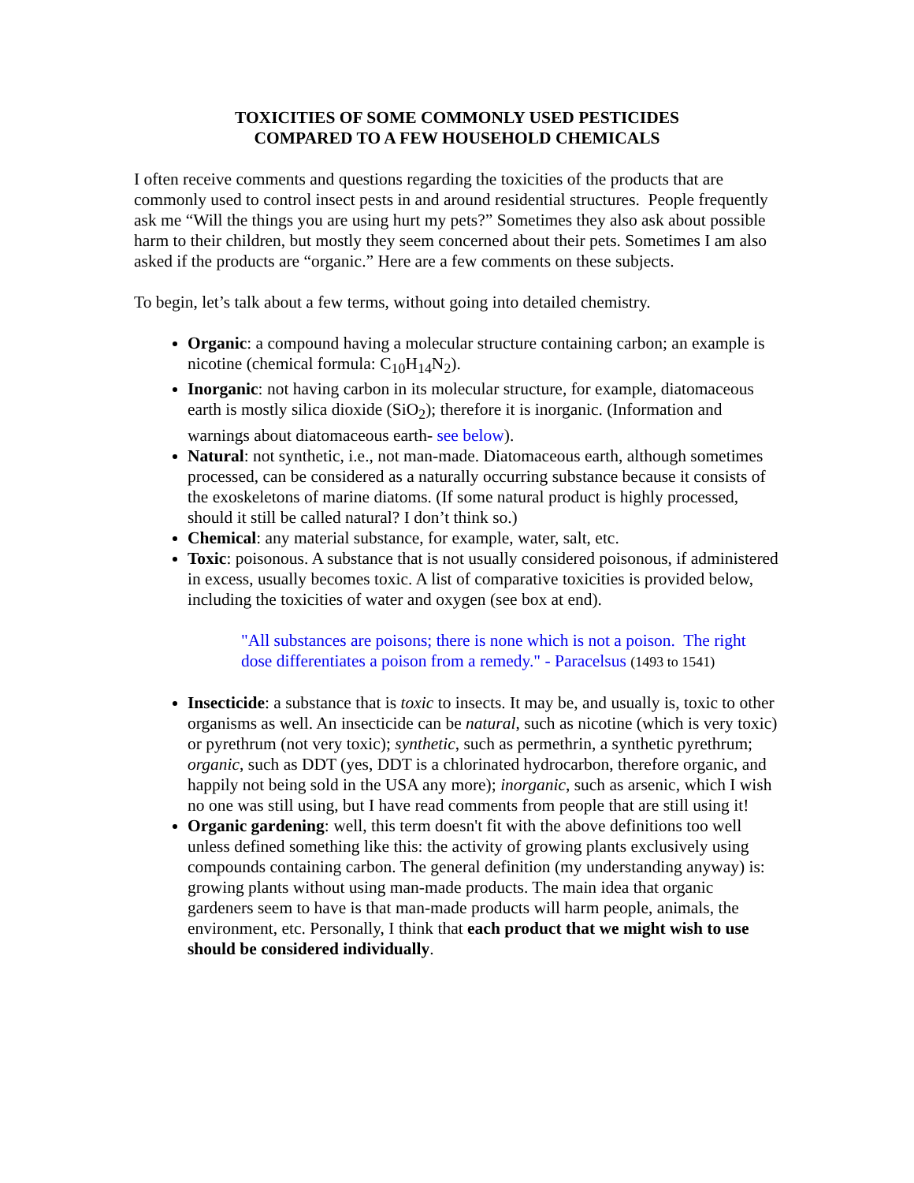TOXICITIES OF SOME COMMONLY USED PESTICIDES
COMPARED TO A FEW HOUSEHOLD CHEMICALS
I often receive comments and questions regarding the toxicities of the products that are commonly used to control insect pests in and around residential structures. People frequently ask me “Will the things you are using hurt my pets?” Sometimes they also ask about possible harm to their children, but mostly they seem concerned about their pets. Sometimes I am also asked if the products are “organic.” Here are a few comments on these subjects.
To begin, let’s talk about a few terms, without going into detailed chemistry.
Organic: a compound having a molecular structure containing carbon; an example is nicotine (chemical formula: C<sub>10</sub>H<sub>14</sub>N<sub>2</sub>).
Inorganic: not having carbon in its molecular structure, for example, diatomaceous earth is mostly silica dioxide (SiO<sub>2</sub>); therefore it is inorganic. (Information and warnings about diatomaceous earth- see below).
Natural: not synthetic, i.e., not man-made. Diatomaceous earth, although sometimes processed, can be considered as a naturally occurring substance because it consists of the exoskeletons of marine diatoms. (If some natural product is highly processed, should it still be called natural? I don’t think so.)
Chemical: any material substance, for example, water, salt, etc.
Toxic: poisonous. A substance that is not usually considered poisonous, if administered in excess, usually becomes toxic. A list of comparative toxicities is provided below, including the toxicities of water and oxygen (see box at end).
"All substances are poisons; there is none which is not a poison. The right dose differentiates a poison from a remedy." - Paracelsus (1493 to 1541)
Insecticide: a substance that is toxic to insects. It may be, and usually is, toxic to other organisms as well. An insecticide can be natural, such as nicotine (which is very toxic) or pyrethrum (not very toxic); synthetic, such as permethrin, a synthetic pyrethrum; organic, such as DDT (yes, DDT is a chlorinated hydrocarbon, therefore organic, and happily not being sold in the USA any more); inorganic, such as arsenic, which I wish no one was still using, but I have read comments from people that are still using it!
Organic gardening: well, this term doesn't fit with the above definitions too well unless defined something like this: the activity of growing plants exclusively using compounds containing carbon. The general definition (my understanding anyway) is: growing plants without using man-made products. The main idea that organic gardeners seem to have is that man-made products will harm people, animals, the environment, etc. Personally, I think that each product that we might wish to use should be considered individually.